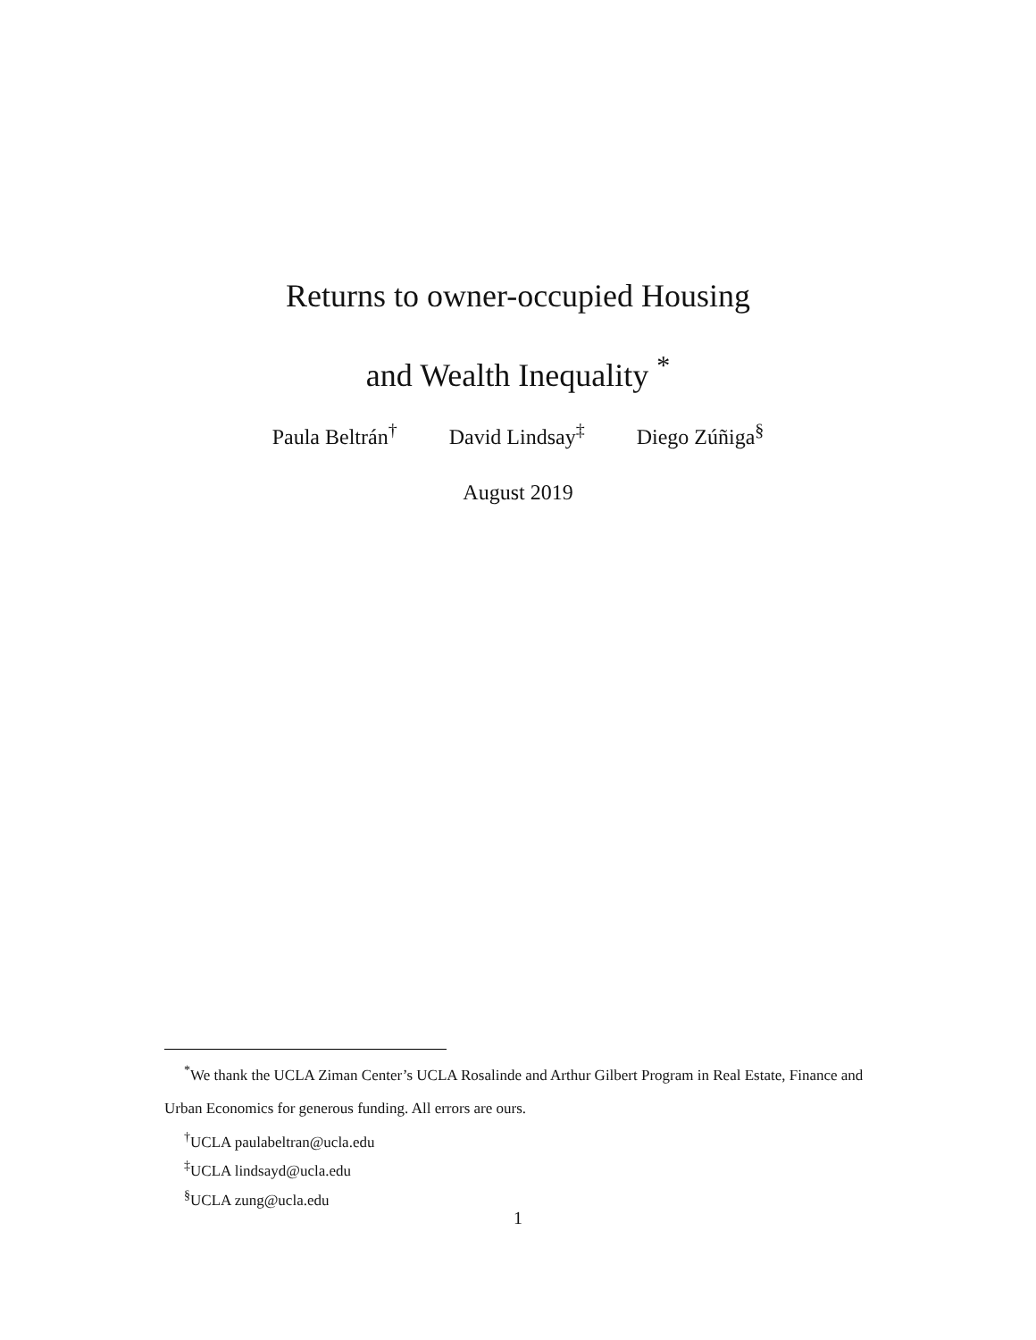Returns to owner-occupied Housing
and Wealth Inequality <sup>*</sup>
Paula Beltrán<sup>†</sup> David Lindsay<sup>‡</sup> Diego Zúñiga<sup>§</sup>
August 2019
<sup>*</sup> We thank the UCLA Ziman Center’s UCLA Rosalinde and Arthur Gilbert Program in Real Estate, Finance and Urban Economics for generous funding. All errors are ours.
<sup>†</sup> UCLA paulabeltran@ucla.edu
<sup>‡</sup> UCLA lindsayd@ucla.edu
<sup>§</sup> UCLA zung@ucla.edu
1